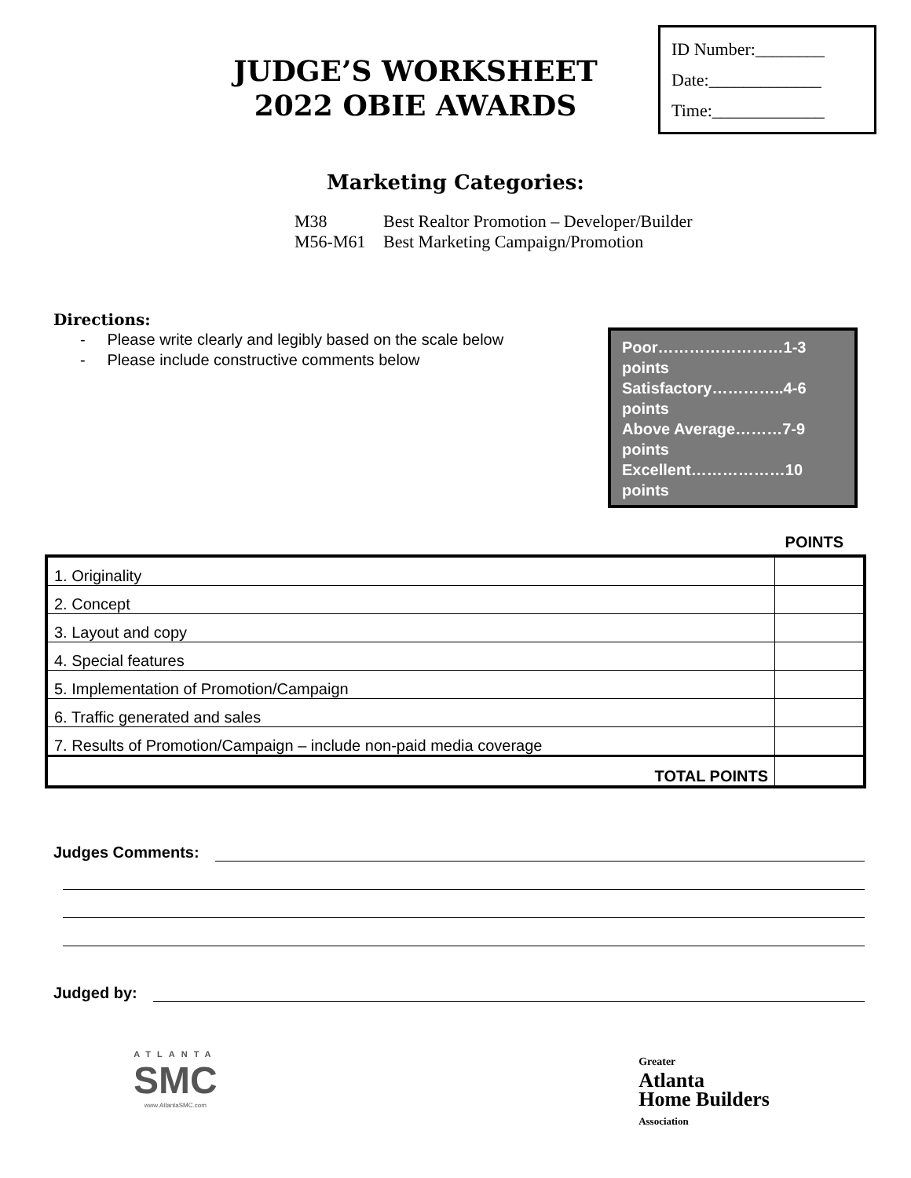JUDGE’S WORKSHEET
2022 OBIE AWARDS
ID Number:________
Date:_____________
Time:_____________
Marketing Categories:
M38 Best Realtor Promotion – Developer/Builder
M56-M61 Best Marketing Campaign/Promotion
Directions:
- Please write clearly and legibly based on the scale below
- Please include constructive comments below
Poor……………………1-3 points
Satisfactory…………..4-6 points
Above Average………7-9 points
Excellent………………10 points
POINTS
| 1. Originality | |
| 2. Concept | |
| 3. Layout and copy | |
| 4. Special features | |
| 5. Implementation of Promotion/Campaign | |
| 6. Traffic generated and sales | |
| 7. Results of Promotion/Campaign – include non-paid media coverage | |
| TOTAL POINTS | |
Judges Comments:
Judged by:
ATLANTA
SMC
www.AtlantaSMC.com
Greater
Atlanta
Home Builders
Association